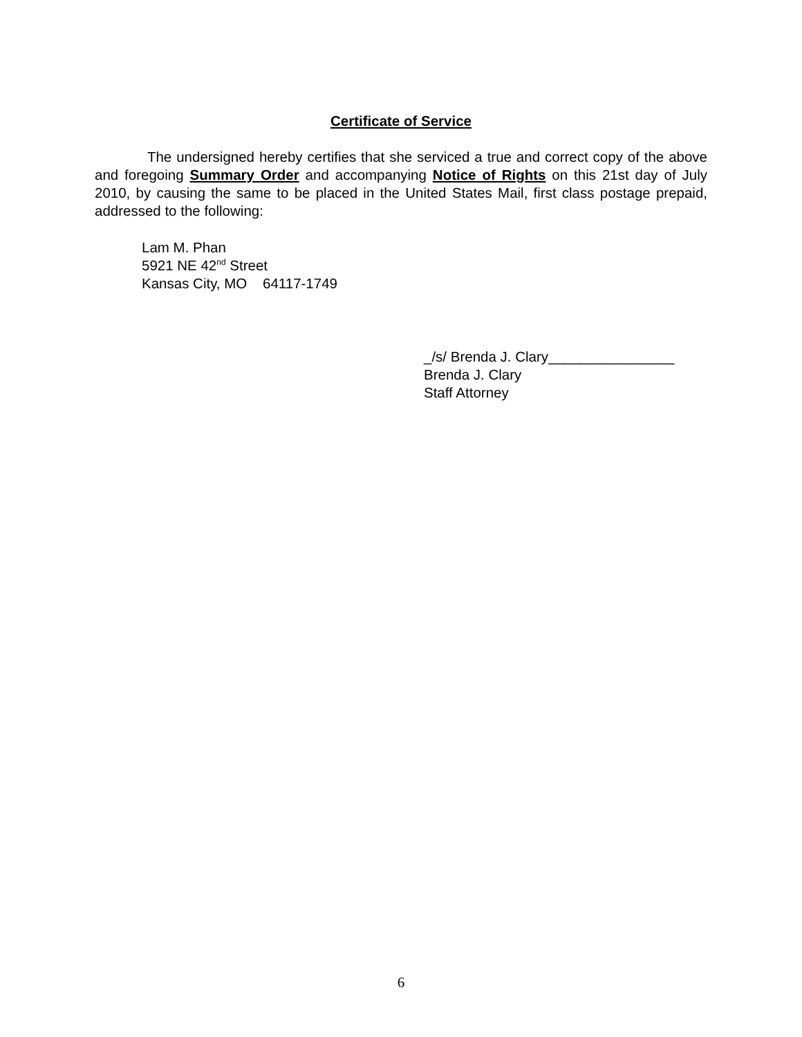Certificate of Service
The undersigned hereby certifies that she serviced a true and correct copy of the above and foregoing Summary Order and accompanying Notice of Rights on this 21st day of July 2010, by causing the same to be placed in the United States Mail, first class postage prepaid, addressed to the following:
Lam M. Phan
5921 NE 42<sup>nd</sup> Street
Kansas City, MO 64117-1749
_/s/ Brenda J. Clary________________
Brenda J. Clary
Staff Attorney
6